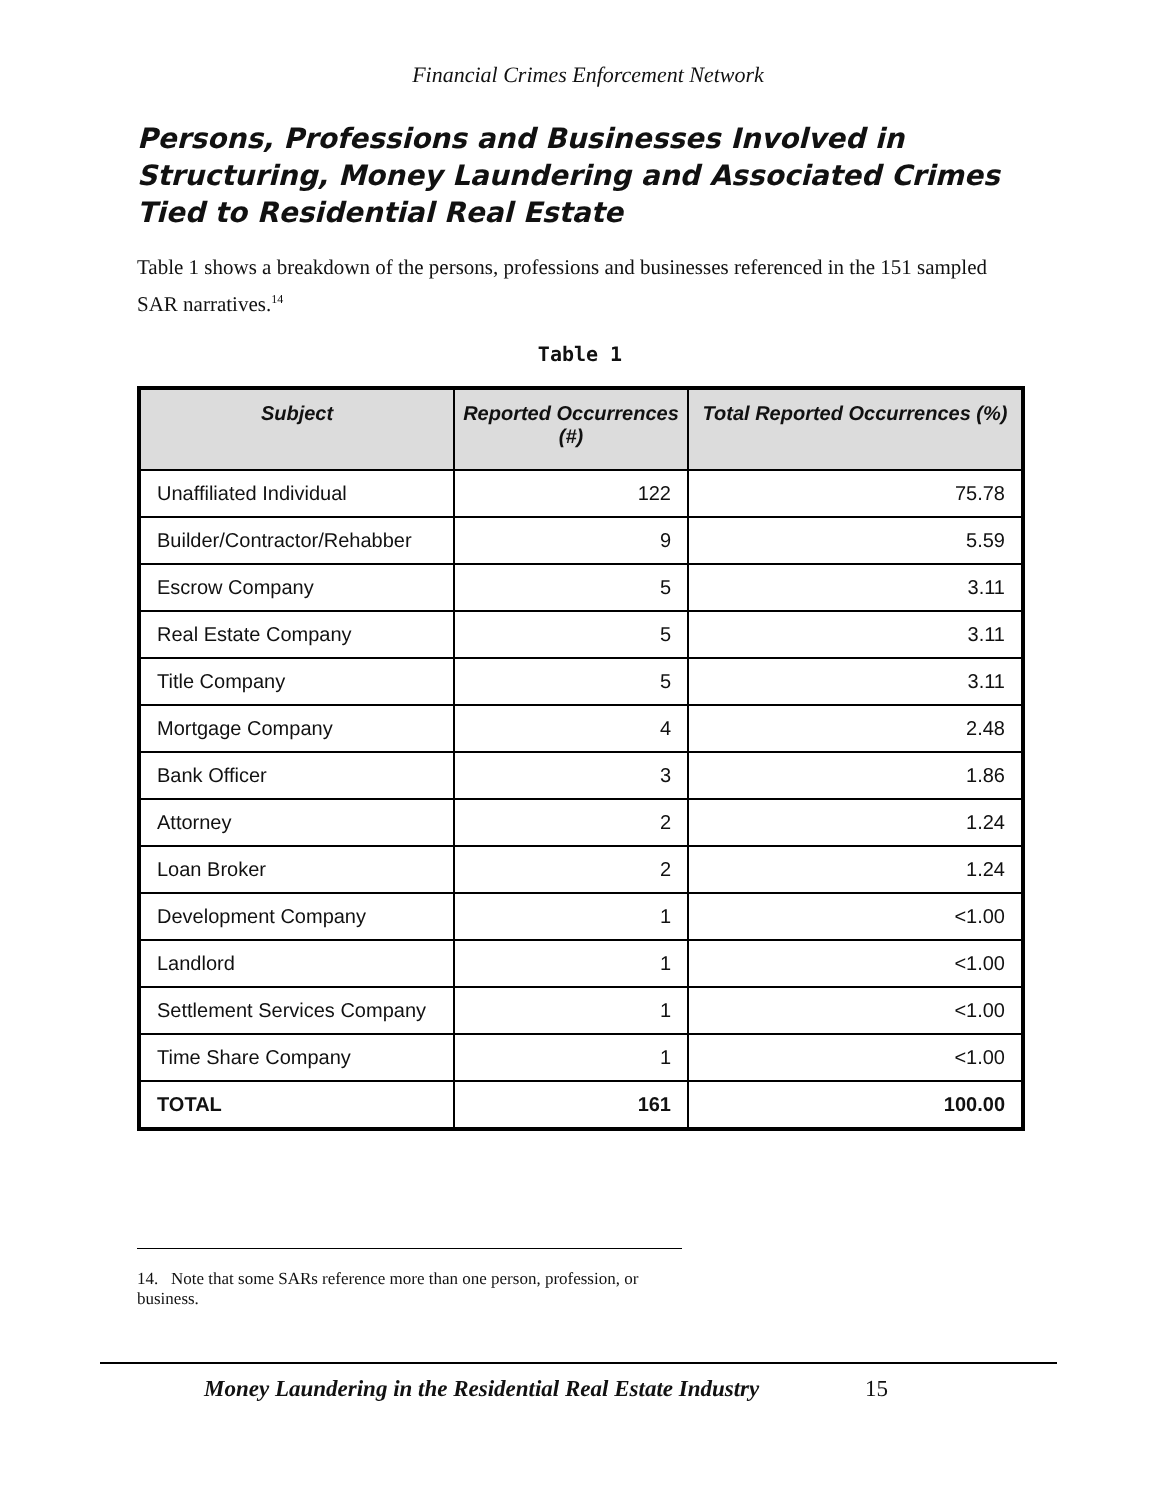Financial Crimes Enforcement Network
Persons, Professions and Businesses Involved in Structuring, Money Laundering and Associated Crimes Tied to Residential Real Estate
Table 1 shows a breakdown of the persons, professions and businesses referenced in the 151 sampled SAR narratives.<sup>14</sup>
Table 1
| Subject | Reported Occurrences (#) | Total Reported Occurrences (%) |
| --- | --- | --- |
| Unaffiliated Individual | 122 | 75.78 |
| Builder/Contractor/Rehabber | 9 | 5.59 |
| Escrow Company | 5 | 3.11 |
| Real Estate Company | 5 | 3.11 |
| Title Company | 5 | 3.11 |
| Mortgage Company | 4 | 2.48 |
| Bank Officer | 3 | 1.86 |
| Attorney | 2 | 1.24 |
| Loan Broker | 2 | 1.24 |
| Development Company | 1 | <1.00 |
| Landlord | 1 | <1.00 |
| Settlement Services Company | 1 | <1.00 |
| Time Share Company | 1 | <1.00 |
| TOTAL | 161 | 100.00 |
14. Note that some SARs reference more than one person, profession, or business.
Money Laundering in the Residential Real Estate Industry 15